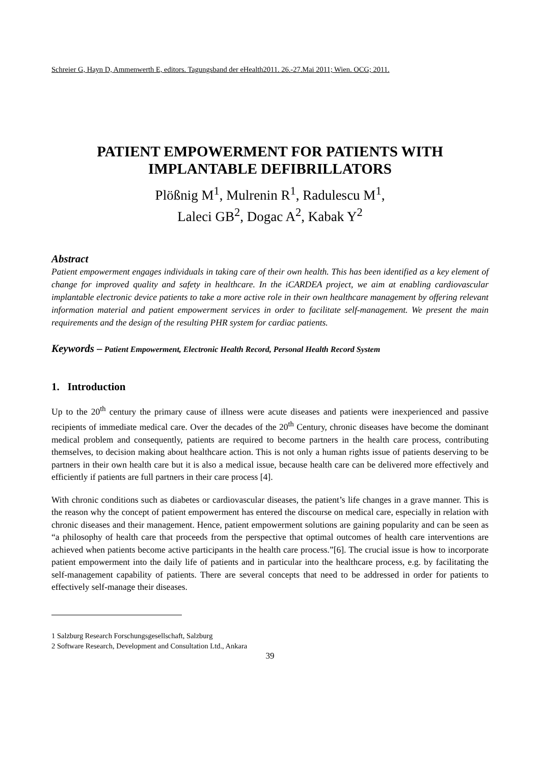Schreier G, Hayn D, Ammenwerth E, editors. Tagungsband der eHealth2011. 26.-27.Mai 2011; Wien. OCG; 2011.
PATIENT EMPOWERMENT FOR PATIENTS WITH IMPLANTABLE DEFIBRILLATORS
Plößnig M<sup>1</sup>, Mulrenin R<sup>1</sup>, Radulescu M<sup>1</sup>,
Laleci GB<sup>2</sup>, Dogac A<sup>2</sup>, Kabak Y<sup>2</sup>
Abstract
Patient empowerment engages individuals in taking care of their own health. This has been identified as a key element of change for improved quality and safety in healthcare. In the iCARDEA project, we aim at enabling cardiovascular implantable electronic device patients to take a more active role in their own healthcare management by offering relevant information material and patient empowerment services in order to facilitate self-management. We present the main requirements and the design of the resulting PHR system for cardiac patients.
Keywords – Patient Empowerment, Electronic Health Record, Personal Health Record System
1. Introduction
Up to the 20<sup>th</sup> century the primary cause of illness were acute diseases and patients were inexperienced and passive recipients of immediate medical care. Over the decades of the 20<sup>th</sup> Century, chronic diseases have become the dominant medical problem and consequently, patients are required to become partners in the health care process, contributing themselves, to decision making about healthcare action. This is not only a human rights issue of patients deserving to be partners in their own health care but it is also a medical issue, because health care can be delivered more effectively and efficiently if patients are full partners in their care process [4].
With chronic conditions such as diabetes or cardiovascular diseases, the patient’s life changes in a grave manner. This is the reason why the concept of patient empowerment has entered the discourse on medical care, especially in relation with chronic diseases and their management. Hence, patient empowerment solutions are gaining popularity and can be seen as “a philosophy of health care that proceeds from the perspective that optimal outcomes of health care interventions are achieved when patients become active participants in the health care process.”[6]. The crucial issue is how to incorporate patient empowerment into the daily life of patients and in particular into the healthcare process, e.g. by facilitating the self-management capability of patients. There are several concepts that need to be addressed in order for patients to effectively self-manage their diseases.
1 Salzburg Research Forschungsgesellschaft, Salzburg
2 Software Research, Development and Consultation Ltd., Ankara
39